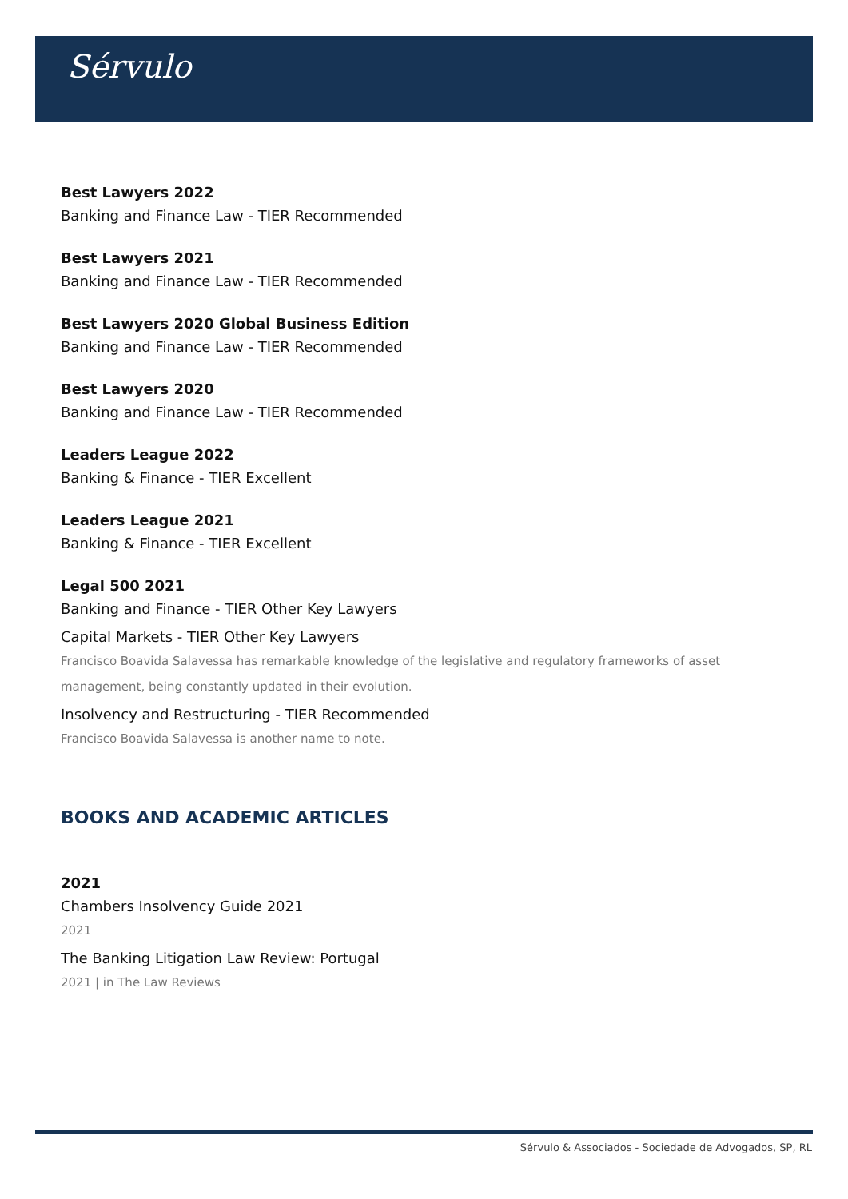Sérvulo
Best Lawyers 2022
Banking and Finance Law - TIER Recommended
Best Lawyers 2021
Banking and Finance Law - TIER Recommended
Best Lawyers 2020 Global Business Edition
Banking and Finance Law - TIER Recommended
Best Lawyers 2020
Banking and Finance Law - TIER Recommended
Leaders League 2022
Banking & Finance - TIER Excellent
Leaders League 2021
Banking & Finance - TIER Excellent
Legal 500 2021
Banking and Finance - TIER Other Key Lawyers
Capital Markets - TIER Other Key Lawyers
Francisco Boavida Salavessa has remarkable knowledge of the legislative and regulatory frameworks of asset management, being constantly updated in their evolution.
Insolvency and Restructuring - TIER Recommended
Francisco Boavida Salavessa is another name to note.
BOOKS AND ACADEMIC ARTICLES
2021
Chambers Insolvency Guide 2021
2021
The Banking Litigation Law Review: Portugal
2021 | in The Law Reviews
Sérvulo & Associados - Sociedade de Advogados, SP, RL